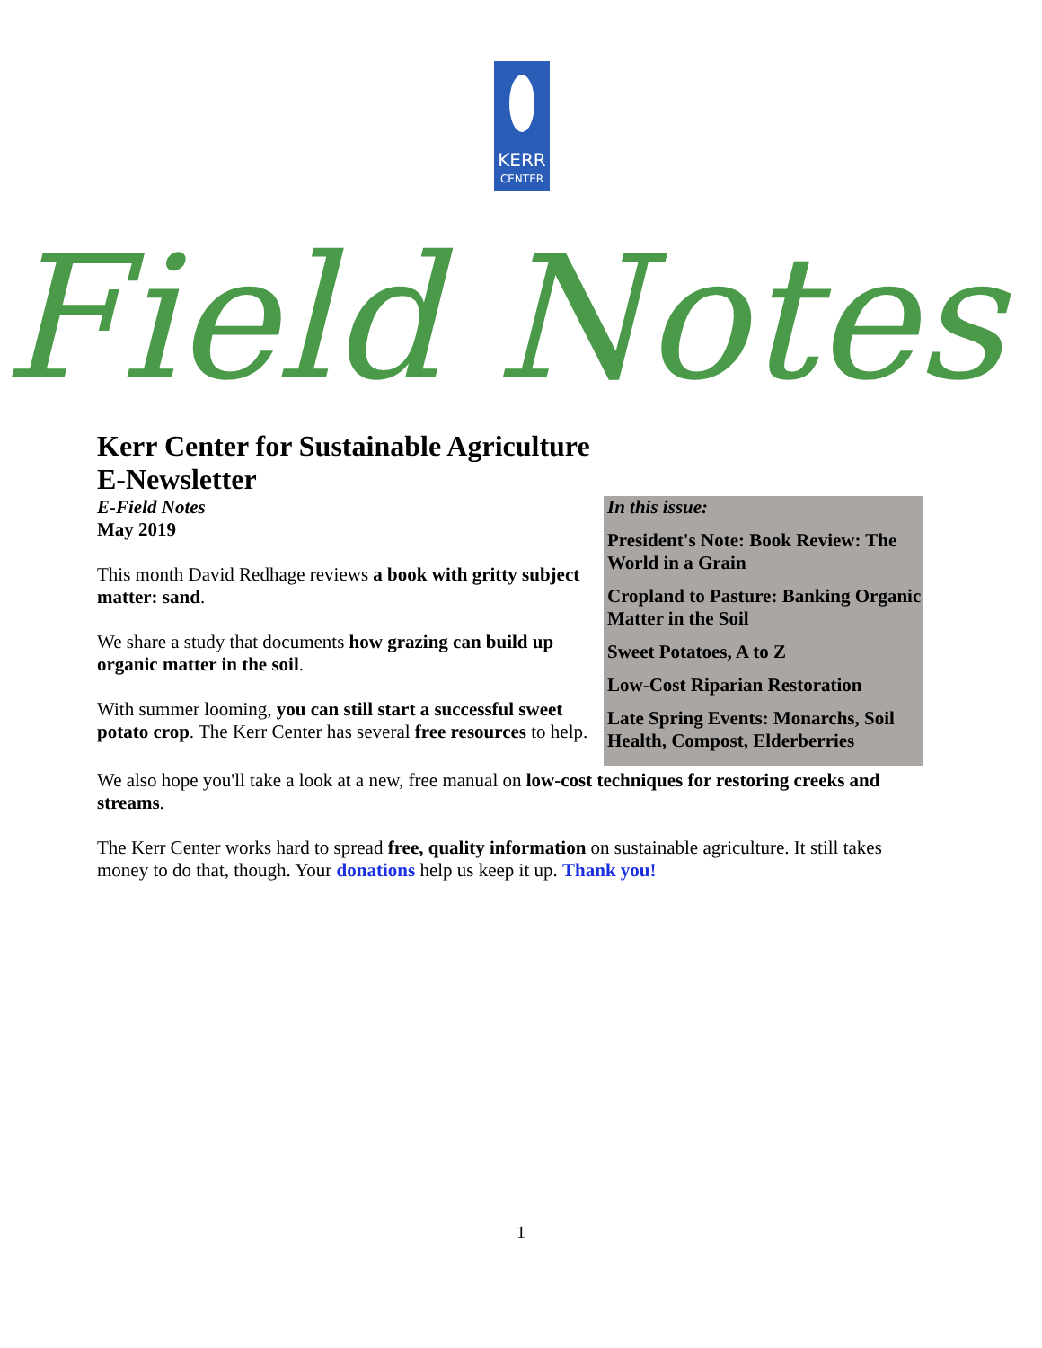KERR
CENTER
Field Notes
Kerr Center for Sustainable Agriculture
E-Newsletter
E-Field Notes
May 2019
This month David Redhage reviews a book with gritty subject matter: sand.
We share a study that documents how grazing can build up organic matter in the soil.
With summer looming, you can still start a successful sweet potato crop. The Kerr Center has several free resources to help.
In this issue:
President's Note: Book Review: The World in a Grain
Cropland to Pasture: Banking Organic Matter in the Soil
Sweet Potatoes, A to Z
Low-Cost Riparian Restoration
Late Spring Events: Monarchs, Soil Health, Compost, Elderberries
We also hope you'll take a look at a new, free manual on low-cost techniques for restoring creeks and streams.
The Kerr Center works hard to spread free, quality information on sustainable agriculture. It still takes money to do that, though. Your donations help us keep it up. Thank you!
1